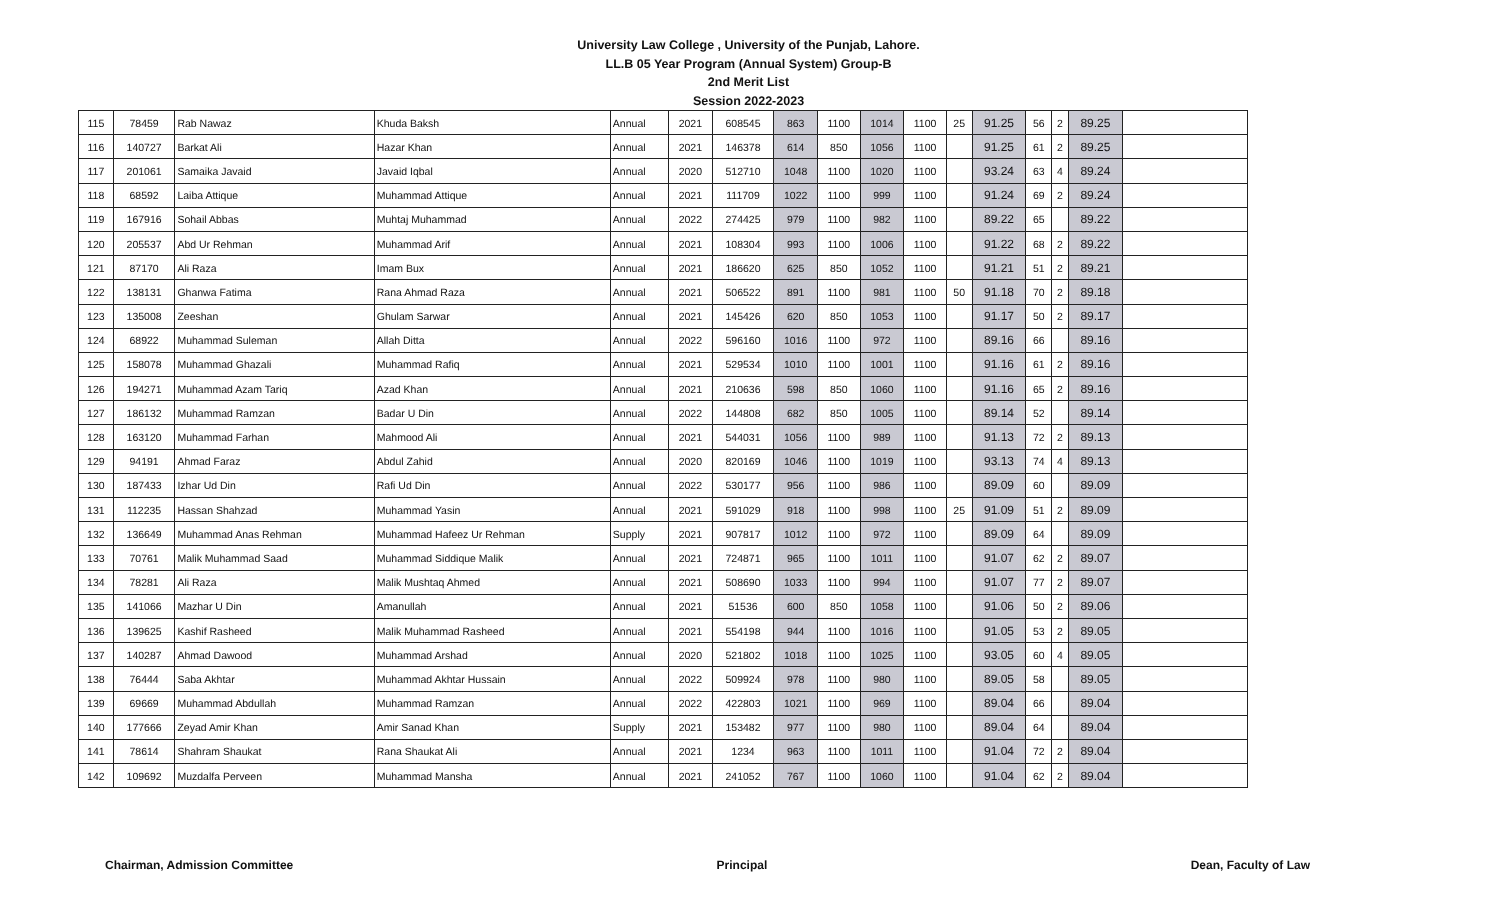University Law College , University of the Punjab, Lahore.
LL.B 05 Year Program (Annual System) Group-B
2nd Merit List
Session 2022-2023
| 115 | 78459 | Rab Nawaz | Khuda Baksh | Annual | 2021 | 608545 | 863 | 1100 | 1014 | 1100 | 25 | 91.25 | 56 | 2 | 89.25 | |
| 116 | 140727 | Barkat Ali | Hazar Khan | Annual | 2021 | 146378 | 614 | 850 | 1056 | 1100 | | 91.25 | 61 | 2 | 89.25 | |
| 117 | 201061 | Samaika Javaid | Javaid Iqbal | Annual | 2020 | 512710 | 1048 | 1100 | 1020 | 1100 | | 93.24 | 63 | 4 | 89.24 | |
| 118 | 68592 | Laiba Attique | Muhammad Attique | Annual | 2021 | 111709 | 1022 | 1100 | 999 | 1100 | | 91.24 | 69 | 2 | 89.24 | |
| 119 | 167916 | Sohail Abbas | Muhtaj Muhammad | Annual | 2022 | 274425 | 979 | 1100 | 982 | 1100 | | 89.22 | 65 | | 89.22 | |
| 120 | 205537 | Abd Ur Rehman | Muhammad Arif | Annual | 2021 | 108304 | 993 | 1100 | 1006 | 1100 | | 91.22 | 68 | 2 | 89.22 | |
| 121 | 87170 | Ali Raza | Imam Bux | Annual | 2021 | 186620 | 625 | 850 | 1052 | 1100 | | 91.21 | 51 | 2 | 89.21 | |
| 122 | 138131 | Ghanwa Fatima | Rana Ahmad Raza | Annual | 2021 | 506522 | 891 | 1100 | 981 | 1100 | 50 | 91.18 | 70 | 2 | 89.18 | |
| 123 | 135008 | Zeeshan | Ghulam Sarwar | Annual | 2021 | 145426 | 620 | 850 | 1053 | 1100 | | 91.17 | 50 | 2 | 89.17 | |
| 124 | 68922 | Muhammad Suleman | Allah Ditta | Annual | 2022 | 596160 | 1016 | 1100 | 972 | 1100 | | 89.16 | 66 | | 89.16 | |
| 125 | 158078 | Muhammad Ghazali | Muhammad Rafiq | Annual | 2021 | 529534 | 1010 | 1100 | 1001 | 1100 | | 91.16 | 61 | 2 | 89.16 | |
| 126 | 194271 | Muhammad Azam Tariq | Azad Khan | Annual | 2021 | 210636 | 598 | 850 | 1060 | 1100 | | 91.16 | 65 | 2 | 89.16 | |
| 127 | 186132 | Muhammad Ramzan | Badar U Din | Annual | 2022 | 144808 | 682 | 850 | 1005 | 1100 | | 89.14 | 52 | | 89.14 | |
| 128 | 163120 | Muhammad Farhan | Mahmood Ali | Annual | 2021 | 544031 | 1056 | 1100 | 989 | 1100 | | 91.13 | 72 | 2 | 89.13 | |
| 129 | 94191 | Ahmad Faraz | Abdul Zahid | Annual | 2020 | 820169 | 1046 | 1100 | 1019 | 1100 | | 93.13 | 74 | 4 | 89.13 | |
| 130 | 187433 | Izhar Ud Din | Rafi Ud Din | Annual | 2022 | 530177 | 956 | 1100 | 986 | 1100 | | 89.09 | 60 | | 89.09 | |
| 131 | 112235 | Hassan Shahzad | Muhammad Yasin | Annual | 2021 | 591029 | 918 | 1100 | 998 | 1100 | 25 | 91.09 | 51 | 2 | 89.09 | |
| 132 | 136649 | Muhammad Anas Rehman | Muhammad Hafeez Ur Rehman | Supply | 2021 | 907817 | 1012 | 1100 | 972 | 1100 | | 89.09 | 64 | | 89.09 | |
| 133 | 70761 | Malik Muhammad Saad | Muhammad Siddique Malik | Annual | 2021 | 724871 | 965 | 1100 | 1011 | 1100 | | 91.07 | 62 | 2 | 89.07 | |
| 134 | 78281 | Ali Raza | Malik Mushtaq Ahmed | Annual | 2021 | 508690 | 1033 | 1100 | 994 | 1100 | | 91.07 | 77 | 2 | 89.07 | |
| 135 | 141066 | Mazhar U Din | Amanullah | Annual | 2021 | 51536 | 600 | 850 | 1058 | 1100 | | 91.06 | 50 | 2 | 89.06 | |
| 136 | 139625 | Kashif Rasheed | Malik Muhammad Rasheed | Annual | 2021 | 554198 | 944 | 1100 | 1016 | 1100 | | 91.05 | 53 | 2 | 89.05 | |
| 137 | 140287 | Ahmad Dawood | Muhammad Arshad | Annual | 2020 | 521802 | 1018 | 1100 | 1025 | 1100 | | 93.05 | 60 | 4 | 89.05 | |
| 138 | 76444 | Saba Akhtar | Muhammad Akhtar Hussain | Annual | 2022 | 509924 | 978 | 1100 | 980 | 1100 | | 89.05 | 58 | | 89.05 | |
| 139 | 69669 | Muhammad Abdullah | Muhammad Ramzan | Annual | 2022 | 422803 | 1021 | 1100 | 969 | 1100 | | 89.04 | 66 | | 89.04 | |
| 140 | 177666 | Zeyad Amir Khan | Amir Sanad Khan | Supply | 2021 | 153482 | 977 | 1100 | 980 | 1100 | | 89.04 | 64 | | 89.04 | |
| 141 | 78614 | Shahram Shaukat | Rana Shaukat Ali | Annual | 2021 | 1234 | 963 | 1100 | 1011 | 1100 | | 91.04 | 72 | 2 | 89.04 | |
| 142 | 109692 | Muzdalfa Perveen | Muhammad Mansha | Annual | 2021 | 241052 | 767 | 1100 | 1060 | 1100 | | 91.04 | 62 | 2 | 89.04 | |
Chairman, Admission Committee Principal Dean, Faculty of Law